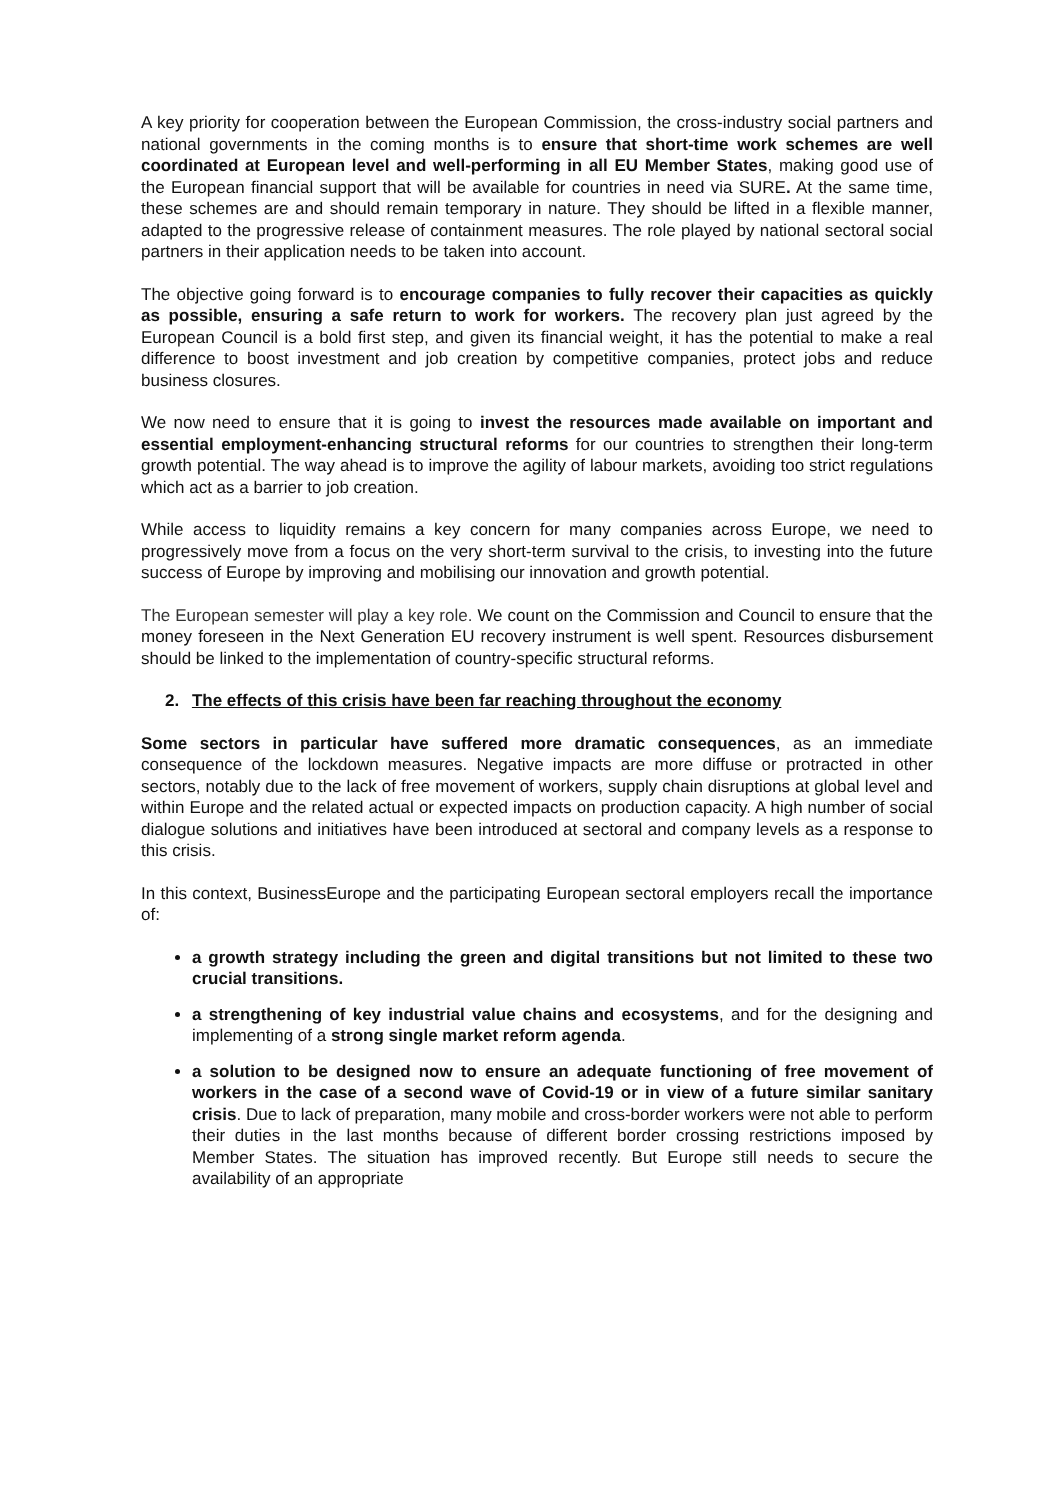A key priority for cooperation between the European Commission, the cross-industry social partners and national governments in the coming months is to ensure that short-time work schemes are well coordinated at European level and well-performing in all EU Member States, making good use of the European financial support that will be available for countries in need via SURE. At the same time, these schemes are and should remain temporary in nature. They should be lifted in a flexible manner, adapted to the progressive release of containment measures. The role played by national sectoral social partners in their application needs to be taken into account.
The objective going forward is to encourage companies to fully recover their capacities as quickly as possible, ensuring a safe return to work for workers. The recovery plan just agreed by the European Council is a bold first step, and given its financial weight, it has the potential to make a real difference to boost investment and job creation by competitive companies, protect jobs and reduce business closures.
We now need to ensure that it is going to invest the resources made available on important and essential employment-enhancing structural reforms for our countries to strengthen their long-term growth potential. The way ahead is to improve the agility of labour markets, avoiding too strict regulations which act as a barrier to job creation.
While access to liquidity remains a key concern for many companies across Europe, we need to progressively move from a focus on the very short-term survival to the crisis, to investing into the future success of Europe by improving and mobilising our innovation and growth potential.
The European semester will play a key role. We count on the Commission and Council to ensure that the money foreseen in the Next Generation EU recovery instrument is well spent. Resources disbursement should be linked to the implementation of country-specific structural reforms.
2. The effects of this crisis have been far reaching throughout the economy
Some sectors in particular have suffered more dramatic consequences, as an immediate consequence of the lockdown measures. Negative impacts are more diffuse or protracted in other sectors, notably due to the lack of free movement of workers, supply chain disruptions at global level and within Europe and the related actual or expected impacts on production capacity. A high number of social dialogue solutions and initiatives have been introduced at sectoral and company levels as a response to this crisis.
In this context, BusinessEurope and the participating European sectoral employers recall the importance of:
a growth strategy including the green and digital transitions but not limited to these two crucial transitions.
a strengthening of key industrial value chains and ecosystems, and for the designing and implementing of a strong single market reform agenda.
a solution to be designed now to ensure an adequate functioning of free movement of workers in the case of a second wave of Covid-19 or in view of a future similar sanitary crisis. Due to lack of preparation, many mobile and cross-border workers were not able to perform their duties in the last months because of different border crossing restrictions imposed by Member States. The situation has improved recently. But Europe still needs to secure the availability of an appropriate